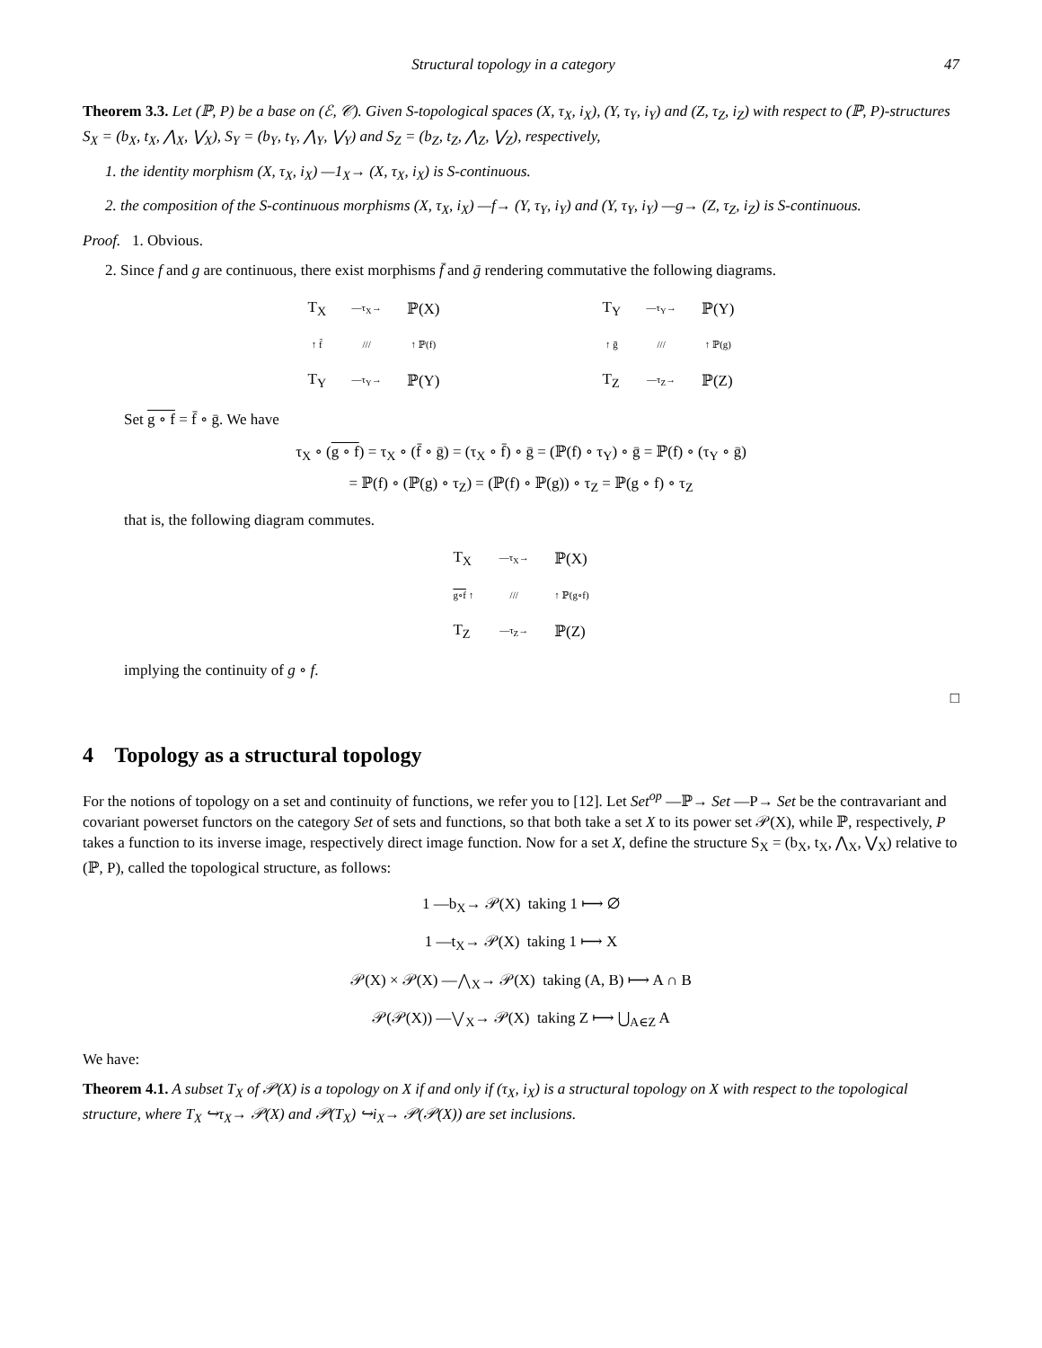Structural topology in a category 47
Theorem 3.3. Let (ℙ, P) be a base on (ℰ, 𝒞). Given S-topological spaces (X, τ<sub>X</sub>, i<sub>X</sub>), (Y, τ<sub>Y</sub>, i<sub>Y</sub>) and (Z, τ<sub>Z</sub>, i<sub>Z</sub>) with respect to (ℙ, P)-structures S<sub>X</sub> = (b<sub>X</sub>, t<sub>X</sub>, ⋀<sub>X</sub>, ⋁<sub>X</sub>), S<sub>Y</sub> = (b<sub>Y</sub>, t<sub>Y</sub>, ⋀<sub>Y</sub>, ⋁<sub>Y</sub>) and S<sub>Z</sub> = (b<sub>Z</sub>, t<sub>Z</sub>, ⋀<sub>Z</sub>, ⋁<sub>Z</sub>), respectively,
1. the identity morphism (X, τ<sub>X</sub>, i<sub>X</sub>) —1<sub>X</sub>→ (X, τ<sub>X</sub>, i<sub>X</sub>) is S-continuous.
2. the composition of the S-continuous morphisms (X, τ<sub>X</sub>, i<sub>X</sub>) —f→ (Y, τ<sub>Y</sub>, i<sub>Y</sub>) and (Y, τ<sub>Y</sub>, i<sub>Y</sub>) —g→ (Z, τ<sub>Z</sub>, i<sub>Z</sub>) is S-continuous.
Proof. 1. Obvious.
2. Since f and g are continuous, there exist morphisms f̄ and ḡ rendering commutative the following diagrams.
T<sub>X</sub> —τ<sub>X</sub>→ ℙ(X) ↑ f̄ /// ↑ ℙ(f) T<sub>Y</sub> —τ<sub>Y</sub>→ ℙ(Y)
T<sub>Y</sub> —τ<sub>Y</sub>→ ℙ(Y) ↑ ḡ /// ↑ ℙ(g) T<sub>Z</sub> —τ<sub>Z</sub>→ ℙ(Z)
Set g ∘ f = f̄ ∘ ḡ. We have
τ<sub>X</sub> ∘ (g ∘ f) = τ<sub>X</sub> ∘ (f̄ ∘ ḡ) = (τ<sub>X</sub> ∘ f̄) ∘ ḡ = (ℙ(f) ∘ τ<sub>Y</sub>) ∘ ḡ = ℙ(f) ∘ (τ<sub>Y</sub> ∘ ḡ)
= ℙ(f) ∘ (ℙ(g) ∘ τ<sub>Z</sub>) = (ℙ(f) ∘ ℙ(g)) ∘ τ<sub>Z</sub> = ℙ(g ∘ f) ∘ τ<sub>Z</sub>
that is, the following diagram commutes.
T<sub>X</sub> —τ<sub>X</sub>→ ℙ(X) g∘f ↑ /// ↑ ℙ(g∘f) T<sub>Z</sub> —τ<sub>Z</sub>→ ℙ(Z)
implying the continuity of g ∘ f.
□
4 Topology as a structural topology
For the notions of topology on a set and continuity of functions, we refer you to [12]. Let Set<sup>op</sup> —ℙ→ Set —P→ Set be the contravariant and covariant powerset functors on the category Set of sets and functions, so that both take a set X to its power set 𝒫(X), while ℙ, respectively, P takes a function to its inverse image, respectively direct image function. Now for a set X, define the structure S<sub>X</sub> = (b<sub>X</sub>, t<sub>X</sub>, ⋀<sub>X</sub>, ⋁<sub>X</sub>) relative to (ℙ, P), called the topological structure, as follows:
1 —b<sub>X</sub>→ 𝒫(X) taking 1 ⟼ ∅
1 —t<sub>X</sub>→ 𝒫(X) taking 1 ⟼ X
𝒫(X) × 𝒫(X) —⋀<sub>X</sub>→ 𝒫(X) taking (A, B) ⟼ A ∩ B
𝒫(𝒫(X)) —⋁<sub>X</sub>→ 𝒫(X) taking Z ⟼ ⋃<sub>A∈Z</sub> A
We have:
Theorem 4.1. A subset T<sub>X</sub> of 𝒫(X) is a topology on X if and only if (τ<sub>X</sub>, i<sub>X</sub>) is a structural topology on X with respect to the topological structure, where T<sub>X</sub> ↪τ<sub>X</sub>→ 𝒫(X) and 𝒫(T<sub>X</sub>) ↪i<sub>X</sub>→ 𝒫(𝒫(X)) are set inclusions.